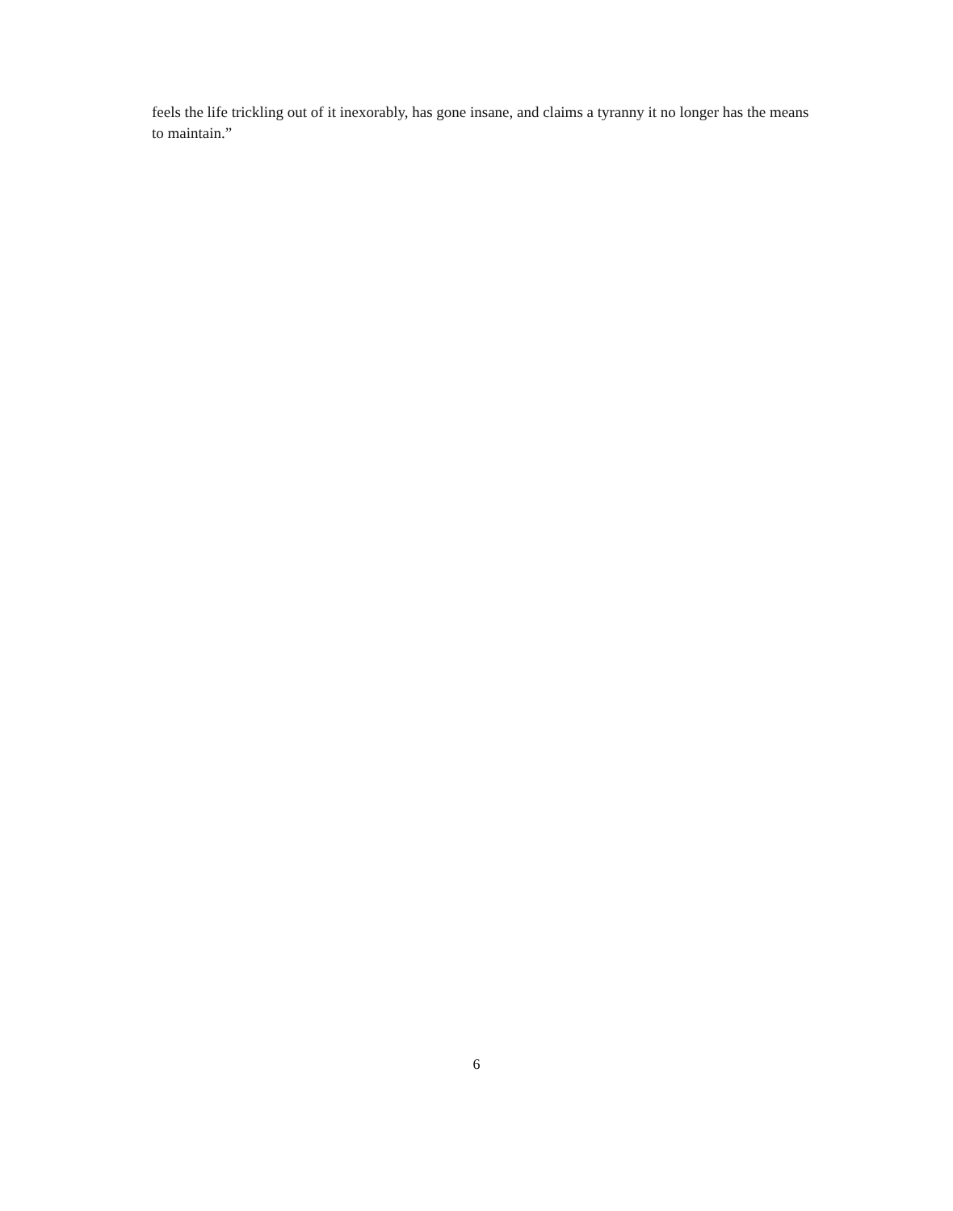feels the life trickling out of it inexorably, has gone insane, and claims a tyranny it no longer has the means to maintain.”
6